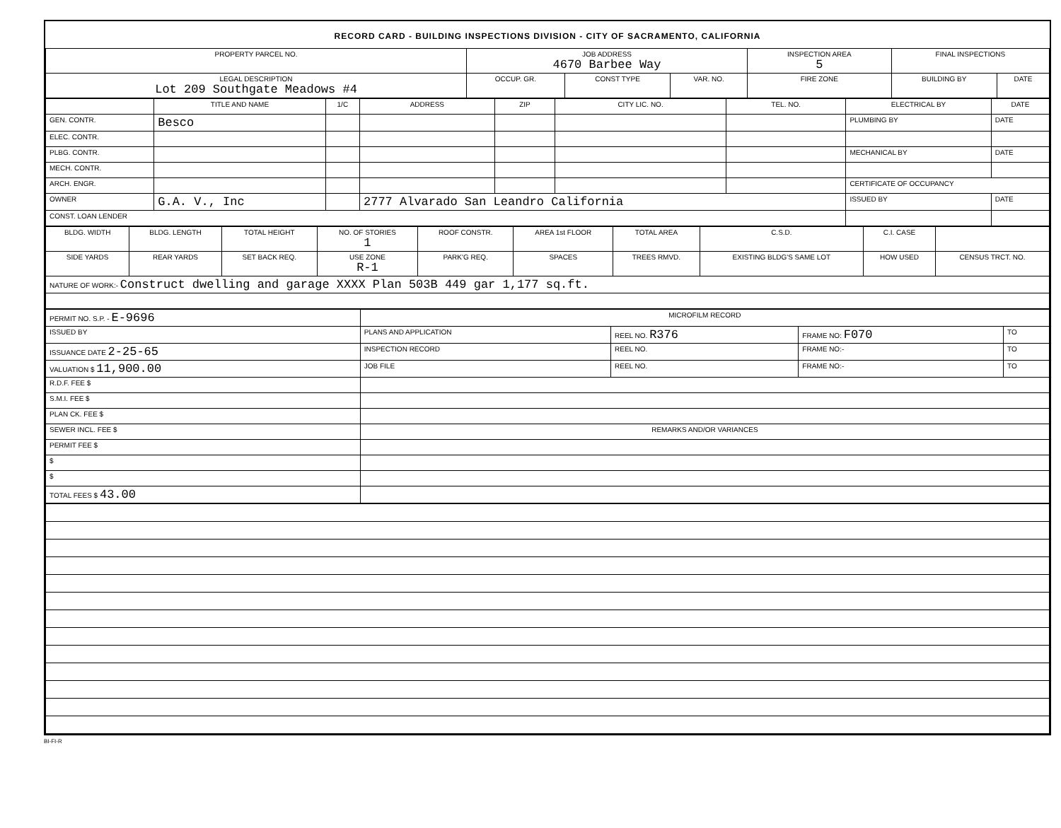RECORD CARD - BUILDING INSPECTIONS DIVISION - CITY OF SACRAMENTO, CALIFORNIA
| PROPERTY PARCEL NO. | JOB ADDRESS 4670 Barbee Way | | | | INSPECTION AREA 5 | FINAL INSPECTIONS | |
| --- | --- | --- | --- | --- | --- | --- | --- |
| LEGAL DESCRIPTION Lot 209 Southgate Meadows #4 | | OCCUP. GR. | CONST TYPE | VAR. NO. | FIRE ZONE | BUILDING BY | DATE |
| | TITLE AND NAME | 1/C | ADDRESS | ZIP | CITY LIC. NO. | TEL. NO. | ELECTRICAL BY | DATE |
| --- | --- | --- | --- | --- | --- | --- | --- | --- |
| GEN. CONTR. | Besco | | | | | | PLUMBING BY | DATE |
| ELEC. CONTR. | | | | | | | | |
| PLBG. CONTR. | | | | | | | MECHANICAL BY | DATE |
| MECH. CONTR. | | | | | | | | |
| ARCH. ENGR. | | | | | | | CERTIFICATE OF OCCUPANCY | |
| OWNER | G.A. V., Inc | | 2777 Alvarado San Leandro California | | | | ISSUED BY | DATE |
| CONST. LOAN LENDER | | | | | | | | |
| BLDG. WIDTH | BLDG. LENGTH | TOTAL HEIGHT | NO. OF STORIES 1 | ROOF CONSTR. | AREA 1st FLOOR | TOTAL AREA | C.S.D. | C.I. CASE | |
| --- | --- | --- | --- | --- | --- | --- | --- | --- | --- |
| SIDE YARDS | REAR YARDS | SET BACK REQ. | USE ZONE R-1 | PARK'G REQ. | SPACES | TREES RMVD. | EXISTING BLDG'S SAME LOT | HOW USED | CENSUS TRCT. NO. |
| NATURE OF WORK:- Construct dwelling and garage XXXX Plan 503B 449 gar 1,177 sq.ft. | | | | | | | | | |
| PERMIT NO. S.P. - E-9696 | MICROFILM RECORD | | | |
| ISSUED BY | PLANS AND APPLICATION | REEL NO. R376 | FRAME NO: F070 | TO |
| ISSUANCE DATE 2-25-65 | INSPECTION RECORD | REEL NO. | FRAME NO:- | TO |
| VALUATION $ 11,900.00 | JOB FILE | REEL NO. | FRAME NO:- | TO |
| R.D.F. FEE $ | | | | |
| S.M.I. FEE $ | | | | |
| PLAN CK. FEE $ | | | | |
| SEWER INCL. FEE $ | REMARKS AND/OR VARIANCES | | | |
| PERMIT FEE $ | | | | |
| $ | | | | |
| $ | | | | |
| TOTAL FEES $ 43.00 | | | | |
BI-FI-R